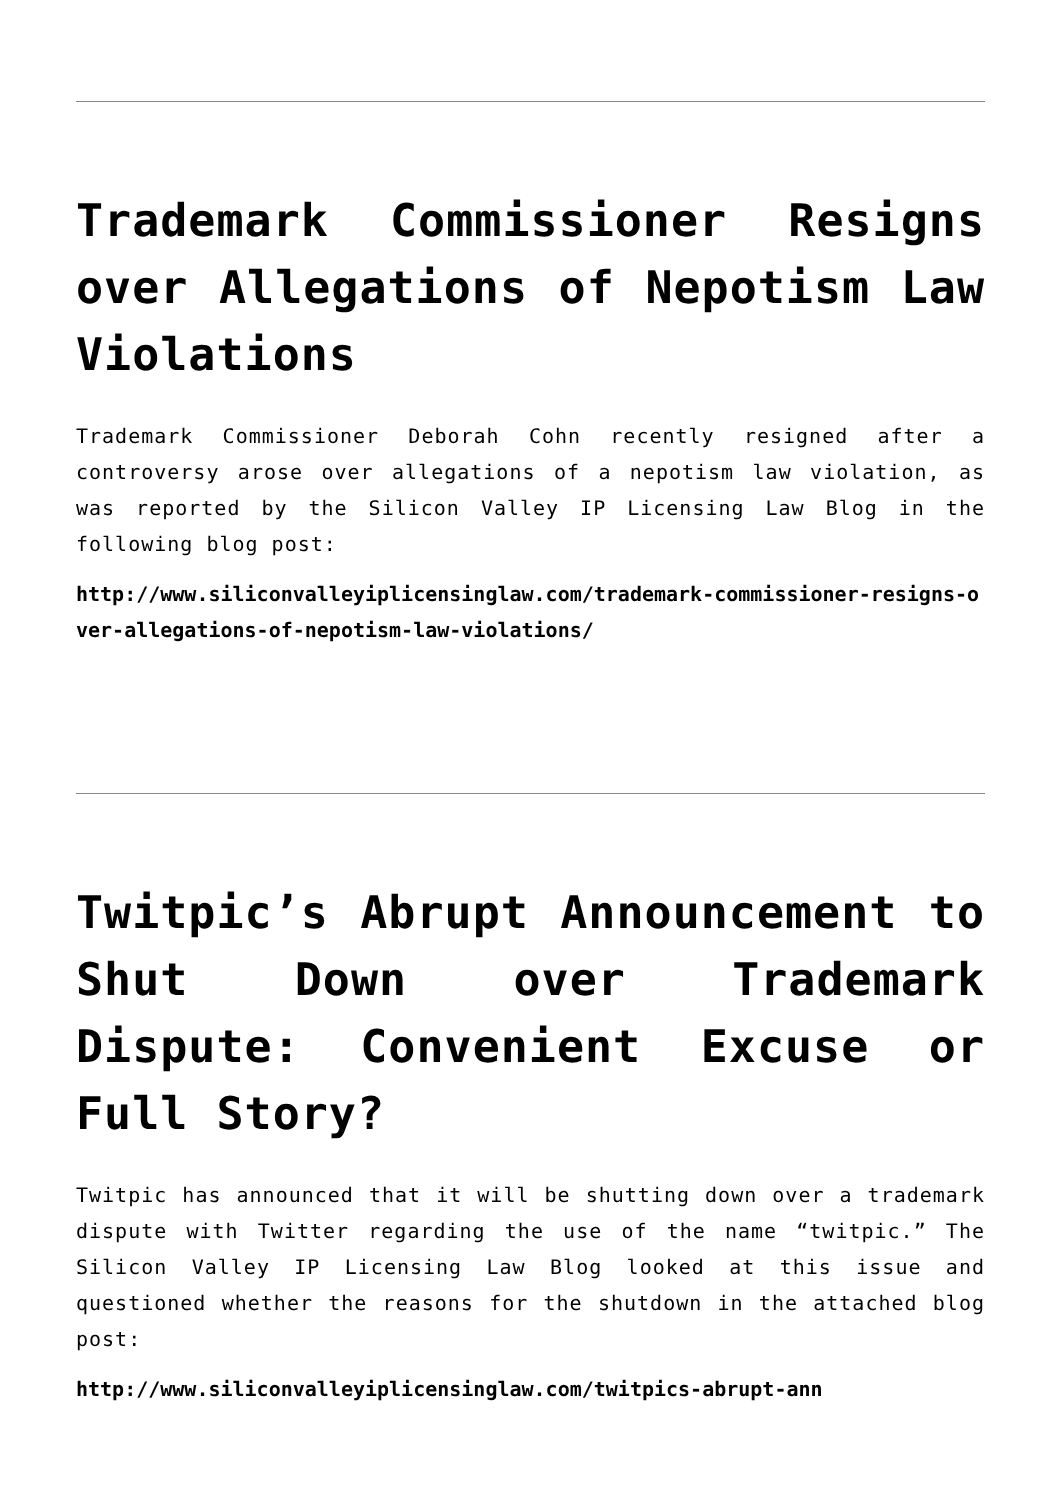Trademark Commissioner Resigns over Allegations of Nepotism Law Violations
Trademark Commissioner Deborah Cohn recently resigned after a controversy arose over allegations of a nepotism law violation, as was reported by the Silicon Valley IP Licensing Law Blog in the following blog post:
http://www.siliconvalleyiplicensinglaw.com/trademark-commissioner-resigns-over-allegations-of-nepotism-law-violations/
Twitpic’s Abrupt Announcement to Shut Down over Trademark Dispute: Convenient Excuse or Full Story?
Twitpic has announced that it will be shutting down over a trademark dispute with Twitter regarding the use of the name “twitpic.” The Silicon Valley IP Licensing Law Blog looked at this issue and questioned whether the reasons for the shutdown in the attached blog post:
http://www.siliconvalleyiplicensinglaw.com/twitpics-abrupt-ann